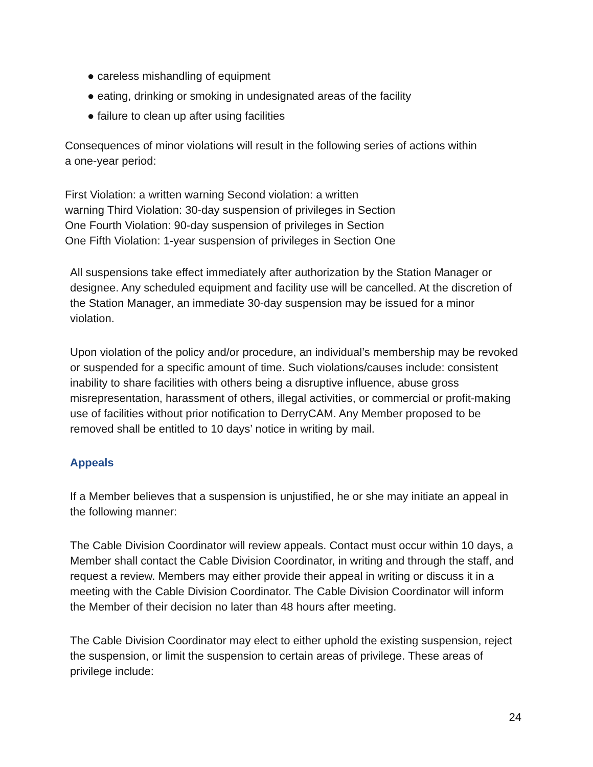● careless mishandling of equipment
● eating, drinking or smoking in undesignated areas of the facility
● failure to clean up after using facilities
Consequences of minor violations will result in the following series of actions within
a one-year period:
First Violation: a written warning Second violation: a written
warning Third Violation: 30-day suspension of privileges in Section
One Fourth Violation: 90-day suspension of privileges in Section
One Fifth Violation: 1-year suspension of privileges in Section One
All suspensions take effect immediately after authorization by the Station Manager or designee. Any scheduled equipment and facility use will be cancelled. At the discretion of the Station Manager, an immediate 30-day suspension may be issued for a minor violation.
Upon violation of the policy and/or procedure, an individual’s membership may be revoked or suspended for a specific amount of time. Such violations/causes include: consistent inability to share facilities with others being a disruptive influence, abuse gross misrepresentation, harassment of others, illegal activities, or commercial or profit-making use of facilities without prior notification to DerryCAM. Any Member proposed to be removed shall be entitled to 10 days’ notice in writing by mail.
Appeals
If a Member believes that a suspension is unjustified, he or she may initiate an appeal in the following manner:
The Cable Division Coordinator will review appeals. Contact must occur within 10 days, a Member shall contact the Cable Division Coordinator, in writing and through the staff, and request a review. Members may either provide their appeal in writing or discuss it in a meeting with the Cable Division Coordinator. The Cable Division Coordinator will inform the Member of their decision no later than 48 hours after meeting.
The Cable Division Coordinator may elect to either uphold the existing suspension, reject the suspension, or limit the suspension to certain areas of privilege. These areas of privilege include:
24